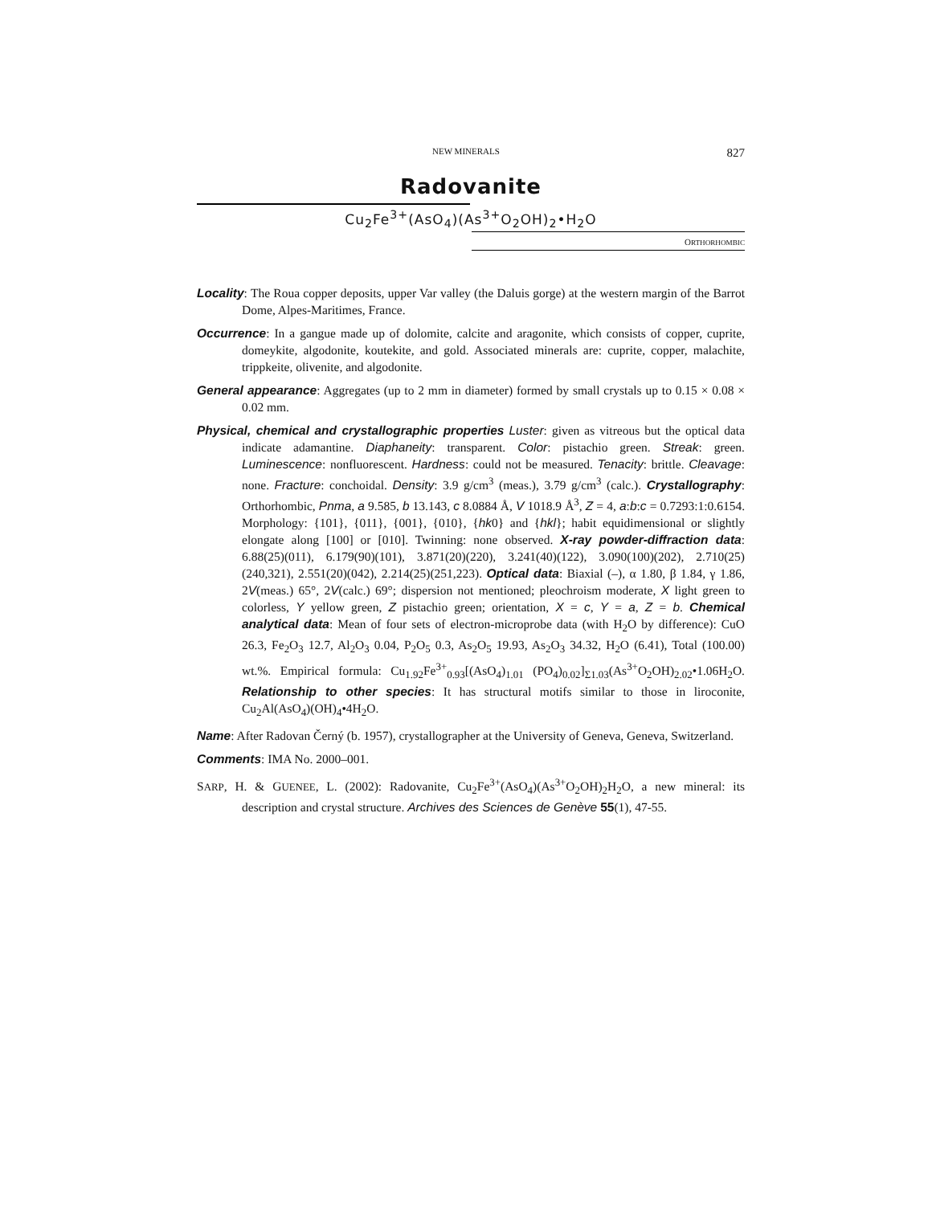NEW MINERALS 827
Radovanite
Cu<sub>2</sub>Fe<sup>3+</sup>(AsO<sub>4</sub>)(As<sup>3+</sup>O<sub>2</sub>OH)<sub>2</sub>•H<sub>2</sub>O
ORTHORHOMBIC
Locality: The Roua copper deposits, upper Var valley (the Daluis gorge) at the western margin of the Barrot Dome, Alpes-Maritimes, France.
Occurrence: In a gangue made up of dolomite, calcite and aragonite, which consists of copper, cuprite, domeykite, algodonite, koutekite, and gold. Associated minerals are: cuprite, copper, malachite, trippkeite, olivenite, and algodonite.
General appearance: Aggregates (up to 2 mm in diameter) formed by small crystals up to 0.15 × 0.08 × 0.02 mm.
Physical, chemical and crystallographic properties Luster: given as vitreous but the optical data indicate adamantine. Diaphaneity: transparent. Color: pistachio green. Streak: green. Luminescence: nonfluorescent. Hardness: could not be measured. Tenacity: brittle. Cleavage: none. Fracture: conchoidal. Density: 3.9 g/cm<sup>3</sup> (meas.), 3.79 g/cm<sup>3</sup> (calc.). Crystallography: Orthorhombic, Pnma, a 9.585, b 13.143, c 8.0884 Å, V 1018.9 Å<sup>3</sup>, Z = 4, a:b:c = 0.7293:1:0.6154. Morphology: {101}, {011}, {001}, {010}, {hk0} and {hkl}; habit equidimensional or slightly elongate along [100] or [010]. Twinning: none observed. X-ray powder-diffraction data: 6.88(25)(011), 6.179(90)(101), 3.871(20)(220), 3.241(40)(122), 3.090(100)(202), 2.710(25)(240,321), 2.551(20)(042), 2.214(25)(251,223). Optical data: Biaxial (–), α 1.80, β 1.84, γ 1.86, 2V(meas.) 65°, 2V(calc.) 69°; dispersion not mentioned; pleochroism moderate, X light green to colorless, Y yellow green, Z pistachio green; orientation, X = c, Y = a, Z = b. Chemical analytical data: Mean of four sets of electron-microprobe data (with H<sub>2</sub>O by difference): CuO 26.3, Fe<sub>2</sub>O<sub>3</sub> 12.7, Al<sub>2</sub>O<sub>3</sub> 0.04, P<sub>2</sub>O<sub>5</sub> 0.3, As<sub>2</sub>O<sub>5</sub> 19.93, As<sub>2</sub>O<sub>3</sub> 34.32, H<sub>2</sub>O (6.41), Total (100.00) wt.%. Empirical formula: Cu<sub>1.92</sub>Fe<sup>3+</sup><sub>0.93</sub>[(AsO<sub>4</sub>)<sub>1.01</sub> (PO<sub>4</sub>)<sub>0.02</sub>]<sub>Σ1.03</sub>(As<sup>3+</sup>O<sub>2</sub>OH)<sub>2.02</sub>•1.06H<sub>2</sub>O. Relationship to other species: It has structural motifs similar to those in liroconite, Cu<sub>2</sub>Al(AsO<sub>4</sub>)(OH)<sub>4</sub>•4H<sub>2</sub>O.
Name: After Radovan Černý (b. 1957), crystallographer at the University of Geneva, Geneva, Switzerland.
Comments: IMA No. 2000–001.
SARP, H. & GUENEE, L. (2002): Radovanite, Cu<sub>2</sub>Fe<sup>3+</sup>(AsO<sub>4</sub>)(As<sup>3+</sup>O<sub>2</sub>OH)<sub>2</sub>H<sub>2</sub>O, a new mineral: its description and crystal structure. Archives des Sciences de Genève 55(1), 47-55.